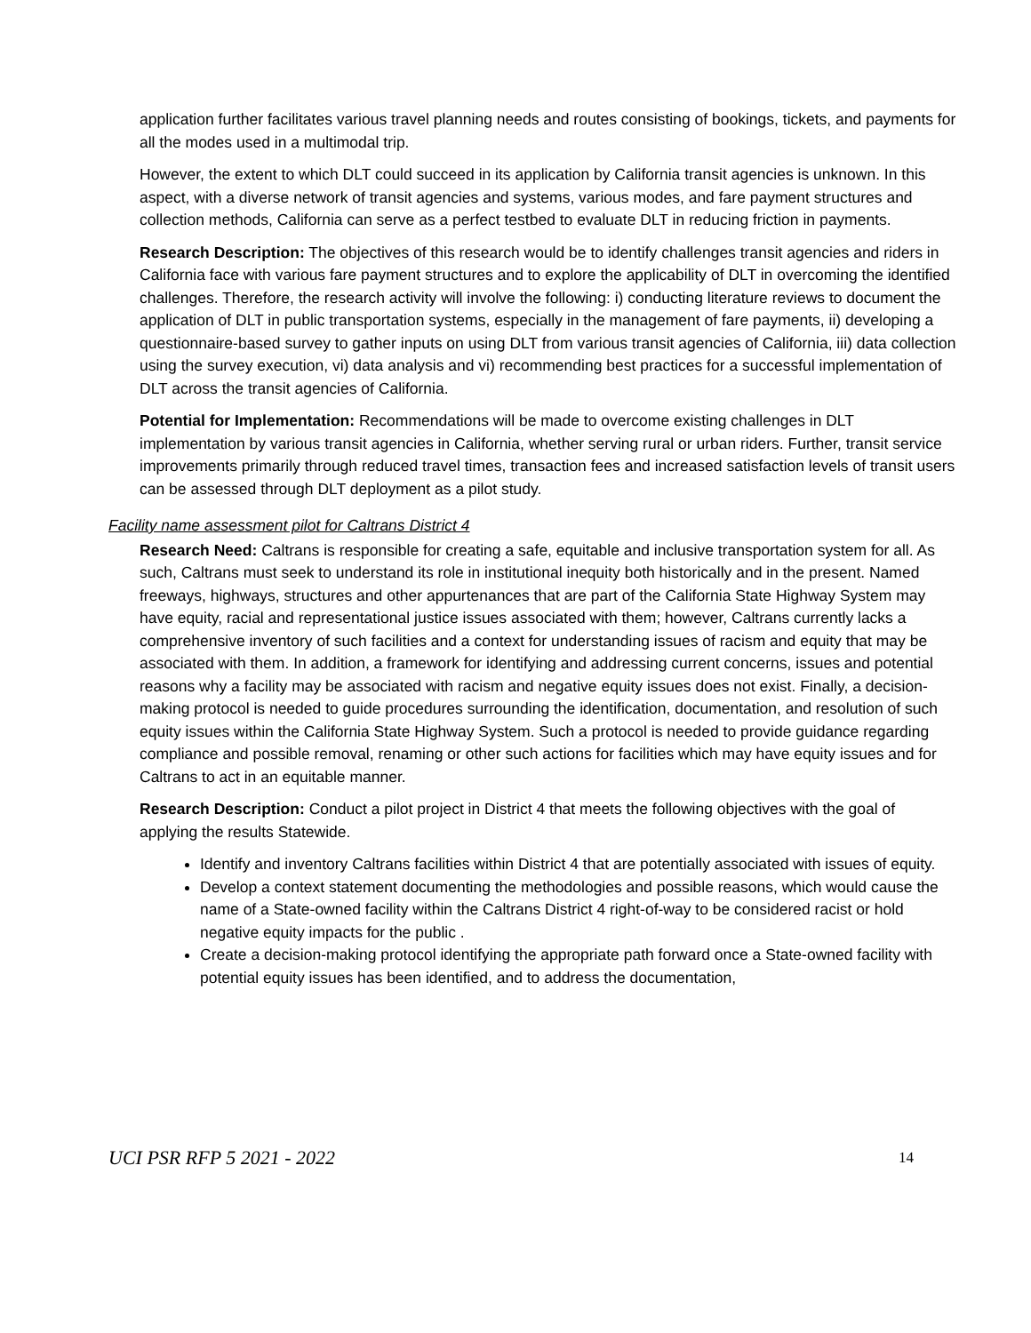application further facilitates various travel planning needs and routes consisting of bookings, tickets, and payments for all the modes used in a multimodal trip.
However, the extent to which DLT could succeed in its application by California transit agencies is unknown. In this aspect, with a diverse network of transit agencies and systems, various modes, and fare payment structures and collection methods, California can serve as a perfect testbed to evaluate DLT in reducing friction in payments.
Research Description: The objectives of this research would be to identify challenges transit agencies and riders in California face with various fare payment structures and to explore the applicability of DLT in overcoming the identified challenges. Therefore, the research activity will involve the following: i) conducting literature reviews to document the application of DLT in public transportation systems, especially in the management of fare payments, ii) developing a questionnaire-based survey to gather inputs on using DLT from various transit agencies of California, iii) data collection using the survey execution, vi) data analysis and vi) recommending best practices for a successful implementation of DLT across the transit agencies of California.
Potential for Implementation: Recommendations will be made to overcome existing challenges in DLT implementation by various transit agencies in California, whether serving rural or urban riders. Further, transit service improvements primarily through reduced travel times, transaction fees and increased satisfaction levels of transit users can be assessed through DLT deployment as a pilot study.
Facility name assessment pilot for Caltrans District 4
Research Need: Caltrans is responsible for creating a safe, equitable and inclusive transportation system for all. As such, Caltrans must seek to understand its role in institutional inequity both historically and in the present. Named freeways, highways, structures and other appurtenances that are part of the California State Highway System may have equity, racial and representational justice issues associated with them; however, Caltrans currently lacks a comprehensive inventory of such facilities and a context for understanding issues of racism and equity that may be associated with them. In addition, a framework for identifying and addressing current concerns, issues and potential reasons why a facility may be associated with racism and negative equity issues does not exist. Finally, a decision-making protocol is needed to guide procedures surrounding the identification, documentation, and resolution of such equity issues within the California State Highway System. Such a protocol is needed to provide guidance regarding compliance and possible removal, renaming or other such actions for facilities which may have equity issues and for Caltrans to act in an equitable manner.
Research Description: Conduct a pilot project in District 4 that meets the following objectives with the goal of applying the results Statewide.
Identify and inventory Caltrans facilities within District 4 that are potentially associated with issues of equity.
Develop a context statement documenting the methodologies and possible reasons, which would cause the name of a State-owned facility within the Caltrans District 4 right-of-way to be considered racist or hold negative equity impacts for the public .
Create a decision-making protocol identifying the appropriate path forward once a State-owned facility with potential equity issues has been identified, and to address the documentation,
UCI PSR RFP 5 2021 - 2022 14